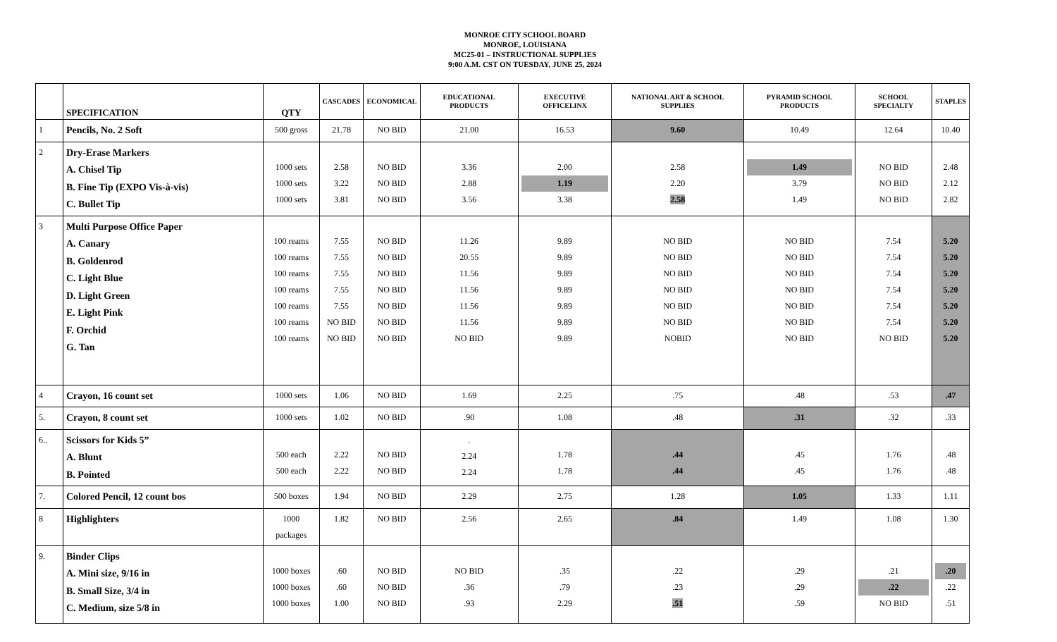MONROE CITY SCHOOL BOARD
MONROE, LOUISIANA
MC25-01 – INSTRUCTIONAL SUPPLIES
9:00 A.M. CST ON TUESDAY, JUNE 25, 2024
| | SPECIFICATION | QTY | CASCADES | ECONOMICAL | EDUCATIONAL PRODUCTS | EXECUTIVE OFFICELINX | NATIONAL ART & SCHOOL SUPPLIES | PYRAMID SCHOOL PRODUCTS | SCHOOL SPECIALTY | STAPLES |
| --- | --- | --- | --- | --- | --- | --- | --- | --- | --- | --- |
| 1 | Pencils, No. 2 Soft | 500 gross | 21.78 | NO BID | 21.00 | 16.53 | 9.60 | 10.49 | 12.64 | 10.40 |
| 2 | Dry-Erase Markers A. Chisel Tip B. Fine Tip (EXPO Vis-à-vis) C. Bullet Tip | 1000 sets 1000 sets 1000 sets | 2.58 3.22 3.81 | NO BID NO BID NO BID | 3.36 2.88 3.56 | 2.00 1.19 3.38 | 2.58 2.20 2.58 | 1.49 3.79 1.49 | NO BID NO BID NO BID | 2.48 2.12 2.82 |
| 3 | Multi Purpose Office Paper A. Canary B. Goldenrod C. Light Blue D. Light Green E. Light Pink F. Orchid G. Tan | 100 reams 100 reams 100 reams 100 reams 100 reams 100 reams 100 reams | 7.55 7.55 7.55 7.55 7.55 NO BID NO BID | NO BID NO BID NO BID NO BID NO BID NO BID NO BID | 11.26 20.55 11.56 11.56 11.56 11.56 NO BID | 9.89 9.89 9.89 9.89 9.89 9.89 9.89 | NO BID NO BID NO BID NO BID NO BID NO BID NOBID | NO BID NO BID NO BID NO BID NO BID NO BID NO BID | 7.54 7.54 7.54 7.54 7.54 7.54 NO BID | 5.20 5.20 5.20 5.20 5.20 5.20 5.20 |
| 4 | Crayon, 16 count set | 1000 sets | 1.06 | NO BID | 1.69 | 2.25 | .75 | .48 | .53 | .47 |
| 5. | Crayon, 8 count set | 1000 sets | 1.02 | NO BID | .90 | 1.08 | .48 | .31 | .32 | .33 |
| 6.. | Scissors for Kids 5” A. Blunt B. Pointed | 500 each 500 each | 2.22 2.22 | NO BID NO BID | . 2.24 2.24 | 1.78 1.78 | .44 .44 | .45 .45 | 1.76 1.76 | .48 .48 |
| 7. | Colored Pencil, 12 count bos | 500 boxes | 1.94 | NO BID | 2.29 | 2.75 | 1.28 | 1.05 | 1.33 | 1.11 |
| 8 | Highlighters | 1000 packages | 1.82 | NO BID | 2.56 | 2.65 | .84 | 1.49 | 1.08 | 1.30 |
| 9. | Binder Clips A. Mini size, 9/16 in B. Small Size, 3/4 in C. Medium, size 5/8 in | 1000 boxes 1000 boxes 1000 boxes | .60 .60 1.00 | NO BID NO BID NO BID | NO BID .36 .93 | .35 .79 2.29 | .22 .23 .51 | .29 .29 .59 | .21 .22 NO BID | .20 .22 .51 |